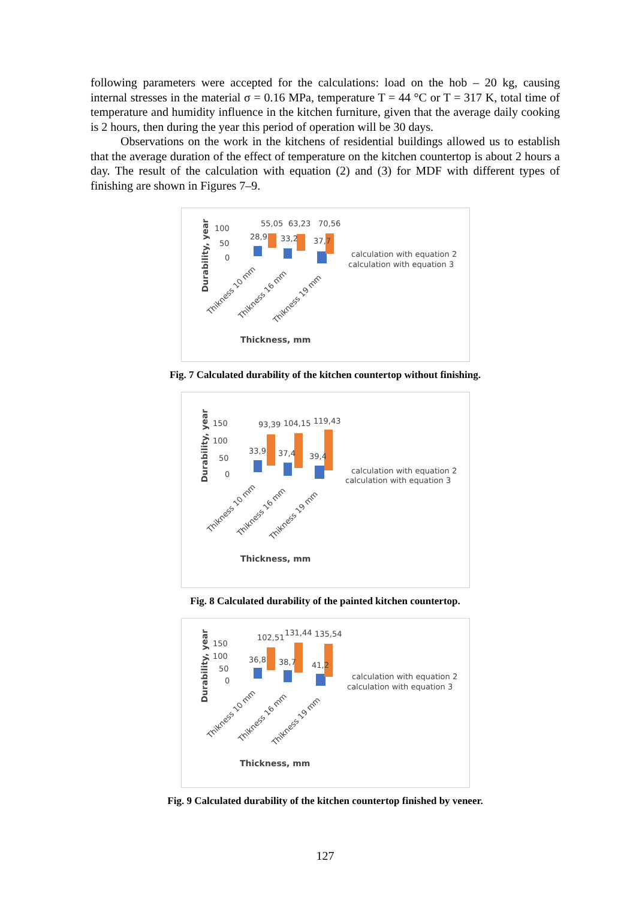following parameters were accepted for the calculations: load on the hob – 20 kg, causing internal stresses in the material σ = 0.16 MPa, temperature T = 44 °C or T = 317 K, total time of temperature and humidity influence in the kitchen furniture, given that the average daily cooking is 2 hours, then during the year this period of operation will be 30 days.
Observations on the work in the kitchens of residential buildings allowed us to establish that the average duration of the effect of temperature on the kitchen countertop is about 2 hours a day. The result of the calculation with equation (2) and (3) for MDF with different types of finishing are shown in Figures 7–9.
Durability, year
100
50
0
55,05
63,23
70,56
28,9
33,2
37,7
calculation with equation 2
calculation with equation 3
Thikness 10 mm
Thikness 16 mm
Thikness 19 mm
Thickness, mm
Fig. 7 Calculated durability of the kitchen countertop without finishing.
Durability, year
150
100
50
0
93,39
104,15
119,43
33,9
37,4
39,4
calculation with equation 2
calculation with equation 3
Thikness 10 mm
Thikness 16 mm
Thikness 19 mm
Thickness, mm
Fig. 8 Calculated durability of the painted kitchen countertop.
Durability, year
150
100
50
0
102,51
131,44
135,54
36,8
38,7
41,2
calculation with equation 2
calculation with equation 3
Thikness 10 mm
Thikness 16 mm
Thikness 19 mm
Thickness, mm
Fig. 9 Calculated durability of the kitchen countertop finished by veneer.
127